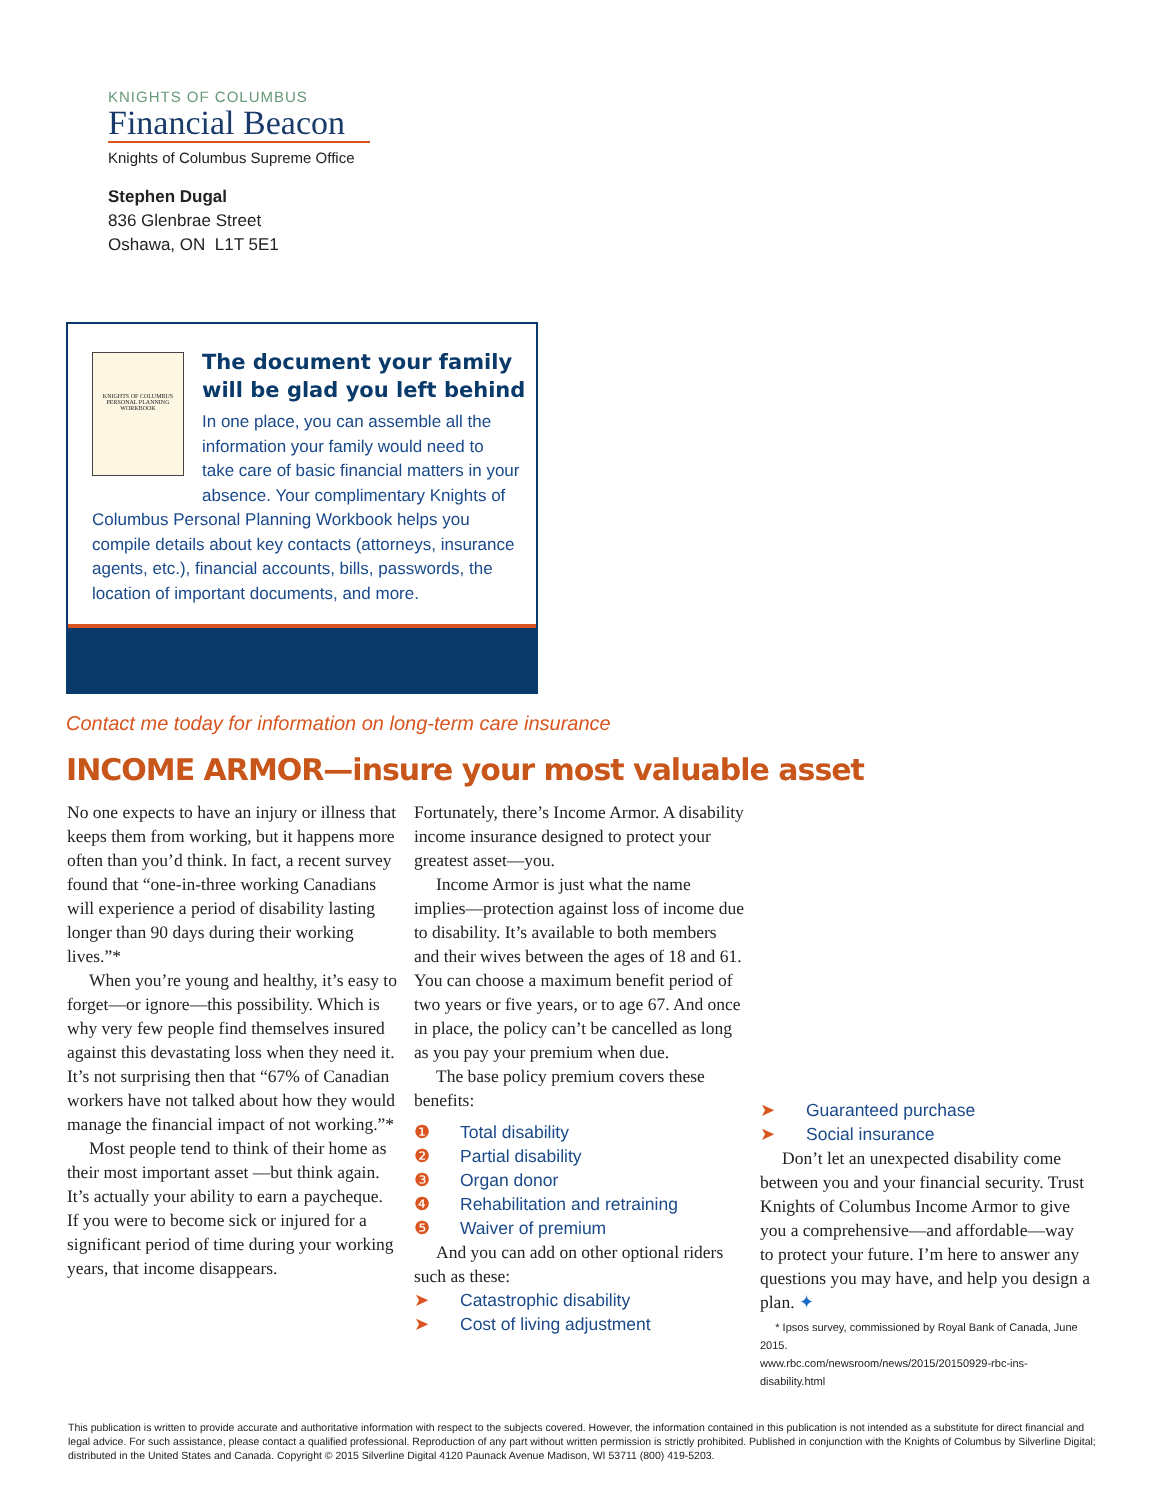KNIGHTS OF COLUMBUS
Financial Beacon
Knights of Columbus Supreme Office
Stephen Dugal
836 Glenbrae Street
Oshawa, ON L1T 5E1
KNIGHTS OF COLUMBUS
PERSONAL PLANNING WORKBOOK
The document your family will be glad you left behind
In one place, you can assemble all the information your family would need to take care of basic financial matters in your absence. Your complimentary Knights of
Columbus Personal Planning Workbook helps you compile details about key contacts (attorneys, insurance agents, etc.), financial accounts, bills, passwords, the location of important documents, and more.
Contact me today for information on long-term care insurance
INCOME ARMOR—insure your most valuable asset
No one expects to have an injury or illness that keeps them from working, but it happens more often than you’d think. In fact, a recent survey found that “one-in-three working Canadians will experience a period of disability lasting longer than 90 days during their working lives.”*
When you’re young and healthy, it’s easy to forget—or ignore—this possibility. Which is why very few people find themselves insured against this devastating loss when they need it. It’s not surprising then that “67% of Canadian workers have not talked about how they would manage the financial impact of not working.”*
Most people tend to think of their home as their most important asset —but think again. It’s actually your ability to earn a paycheque. If you were to become sick or injured for a significant period of time during your working years, that income disappears.
Fortunately, there’s Income Armor. A disability income insurance designed to protect your greatest asset—you.
Income Armor is just what the name implies—protection against loss of income due to disability. It’s available to both members and their wives between the ages of 18 and 61. You can choose a maximum benefit period of two years or five years, or to age 67. And once in place, the policy can’t be cancelled as long as you pay your premium when due.
The base policy premium covers these benefits:
❶ Total disability
❷ Partial disability
❸ Organ donor
❹ Rehabilitation and retraining
❺ Waiver of premium
And you can add on other optional riders such as these:
➤ Catastrophic disability
➤ Cost of living adjustment
➤ Guaranteed purchase
➤ Social insurance
Don’t let an unexpected disability come between you and your financial security. Trust Knights of Columbus Income Armor to give you a comprehensive—and affordable—way to protect your future. I’m here to answer any questions you may have, and help you design a plan. ✦
* Ipsos survey, commissioned by Royal Bank of Canada, June 2015.
www.rbc.com/newsroom/news/2015/20150929-rbc-ins-disability.html
This publication is written to provide accurate and authoritative information with respect to the subjects covered. However, the information contained in this publication is not intended as a substitute for direct financial and legal advice. For such assistance, please contact a qualified professional. Reproduction of any part without written permission is strictly prohibited. Published in conjunction with the Knights of Columbus by Silverline Digital; distributed in the United States and Canada. Copyright © 2015 Silverline Digital 4120 Paunack Avenue Madison, WI 53711 (800) 419-5203.